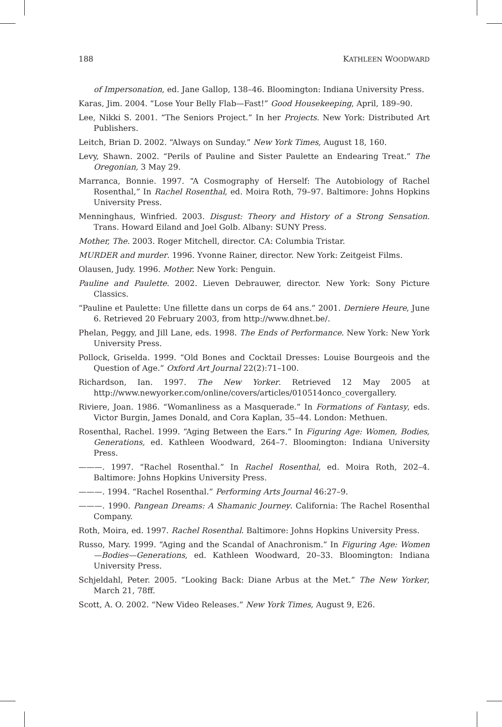188 KATHLEEN WOODWARD
of Impersonation, ed. Jane Gallop, 138–46. Bloomington: Indiana University Press.
Karas, Jim. 2004. “Lose Your Belly Flab—Fast!” Good Housekeeping, April, 189–90.
Lee, Nikki S. 2001. “The Seniors Project.” In her Projects. New York: Distributed Art Publishers.
Leitch, Brian D. 2002. “Always on Sunday.” New York Times, August 18, 160.
Levy, Shawn. 2002. “Perils of Pauline and Sister Paulette an Endearing Treat.” The Oregonian, 3 May 29.
Marranca, Bonnie. 1997. “A Cosmography of Herself: The Autobiology of Rachel Rosenthal,” In Rachel Rosenthal, ed. Moira Roth, 79–97. Baltimore: Johns Hopkins University Press.
Menninghaus, Winfried. 2003. Disgust: Theory and History of a Strong Sensation. Trans. Howard Eiland and Joel Golb. Albany: SUNY Press.
Mother, The. 2003. Roger Mitchell, director. CA: Columbia Tristar.
MURDER and murder. 1996. Yvonne Rainer, director. New York: Zeitgeist Films.
Olausen, Judy. 1996. Mother. New York: Penguin.
Pauline and Paulette. 2002. Lieven Debrauwer, director. New York: Sony Picture Classics.
“Pauline et Paulette: Une fillette dans un corps de 64 ans.” 2001. Derniere Heure, June 6. Retrieved 20 February 2003, from http://www.dhnet.be/.
Phelan, Peggy, and Jill Lane, eds. 1998. The Ends of Performance. New York: New York University Press.
Pollock, Griselda. 1999. “Old Bones and Cocktail Dresses: Louise Bourgeois and the Question of Age.” Oxford Art Journal 22(2):71–100.
Richardson, Ian. 1997. The New Yorker. Retrieved 12 May 2005 at http://www.newyorker.com/online/covers/articles/010514onco_covergallery.
Riviere, Joan. 1986. “Womanliness as a Masquerade.” In Formations of Fantasy, eds. Victor Burgin, James Donald, and Cora Kaplan, 35–44. London: Methuen.
Rosenthal, Rachel. 1999. “Aging Between the Ears.” In Figuring Age: Women, Bodies, Generations, ed. Kathleen Woodward, 264–7. Bloomington: Indiana University Press.
———. 1997. “Rachel Rosenthal.” In Rachel Rosenthal, ed. Moira Roth, 202–4. Baltimore: Johns Hopkins University Press.
———. 1994. “Rachel Rosenthal.” Performing Arts Journal 46:27–9.
———. 1990. Pangean Dreams: A Shamanic Journey. California: The Rachel Rosenthal Company.
Roth, Moira, ed. 1997. Rachel Rosenthal. Baltimore: Johns Hopkins University Press.
Russo, Mary. 1999. “Aging and the Scandal of Anachronism.” In Figuring Age: Women—Bodies—Generations, ed. Kathleen Woodward, 20–33. Bloomington: Indiana University Press.
Schjeldahl, Peter. 2005. “Looking Back: Diane Arbus at the Met.” The New Yorker, March 21, 78ff.
Scott, A. O. 2002. “New Video Releases.” New York Times, August 9, E26.